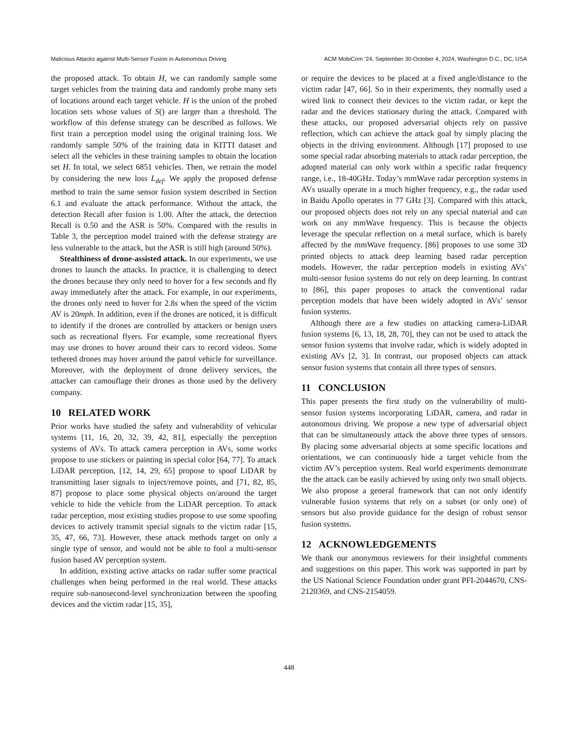Malicious Attacks against Multi-Sensor Fusion in Autonomous Driving ACM MobiCom ’24, September 30-October 4, 2024, Washington D.C., DC, USA
the proposed attack. To obtain H, we can randomly sample some target vehicles from the training data and randomly probe many sets of locations around each target vehicle. H is the union of the probed location sets whose values of S() are larger than a threshold. The workflow of this defense strategy can be described as follows. We first train a perception model using the original training loss. We randomly sample 50% of the training data in KITTI dataset and select all the vehicles in these training samples to obtain the location set H. In total, we select 6851 vehicles. Then, we retrain the model by considering the new loss L<sub>def</sub>. We apply the proposed defense method to train the same sensor fusion system described in Section 6.1 and evaluate the attack performance. Without the attack, the detection Recall after fusion is 1.00. After the attack, the detection Recall is 0.50 and the ASR is 50%. Compared with the results in Table 3, the perception model trained with the defense strategy are less vulnerable to the attack, but the ASR is still high (around 50%).
Stealthiness of drone-assisted attack. In our experiments, we use drones to launch the attacks. In practice, it is challenging to detect the drones because they only need to hover for a few seconds and fly away immediately after the attack. For example, in our experiments, the drones only need to hover for 2.8s when the speed of the victim AV is 20mph. In addition, even if the drones are noticed, it is difficult to identify if the drones are controlled by attackers or benign users such as recreational flyers. For example, some recreational flyers may use drones to hover around their cars to record videos. Some tethered drones may hover around the patrol vehicle for surveillance. Moreover, with the deployment of drone delivery services, the attacker can camouflage their drones as those used by the delivery company.
10 RELATED WORK
Prior works have studied the safety and vulnerability of vehicular systems [11, 16, 20, 32, 39, 42, 81], especially the perception systems of AVs. To attack camera perception in AVs, some works propose to use stickers or painting in special color [64, 77]. To attack LiDAR perception, [12, 14, 29, 65] propose to spoof LiDAR by transmitting laser signals to inject/remove points, and [71, 82, 85, 87] propose to place some physical objects on/around the target vehicle to hide the vehicle from the LiDAR perception. To attack radar perception, most existing studies propose to use some spoofing devices to actively transmit special signals to the victim radar [15, 35, 47, 66, 73]. However, these attack methods target on only a single type of sensor, and would not be able to fool a multi-sensor fusion based AV perception system.
In addition, existing active attacks on radar suffer some practical challenges when being performed in the real world. These attacks require sub-nanosecond-level synchronization between the spoofing devices and the victim radar [15, 35],
or require the devices to be placed at a fixed angle/distance to the victim radar [47, 66]. So in their experiments, they normally used a wired link to connect their devices to the victim radar, or kept the radar and the devices stationary during the attack. Compared with these attacks, our proposed adversarial objects rely on passive reflection, which can achieve the attack goal by simply placing the objects in the driving environment. Although [17] proposed to use some special radar absorbing materials to attack radar perception, the adopted material can only work within a specific radar frequency range, i.e., 18-40GHz. Today’s mmWave radar perception systems in AVs usually operate in a much higher frequency, e.g., the radar used in Baidu Apollo operates in 77 GHz [3]. Compared with this attack, our proposed objects does not rely on any special material and can work on any mmWave frequency. This is because the objects leverage the specular reflection on a metal surface, which is barely affected by the mmWave frequency. [86] proposes to use some 3D printed objects to attack deep learning based radar perception models. However, the radar perception models in existing AVs’ multi-sensor fusion systems do not rely on deep learning. In contrast to [86], this paper proposes to attack the conventional radar perception models that have been widely adopted in AVs’ sensor fusion systems.
Although there are a few studies on attacking camera-LiDAR fusion systems [6, 13, 18, 28, 70], they can not be used to attack the sensor fusion systems that involve radar, which is widely adopted in existing AVs [2, 3]. In contrast, our proposed objects can attack sensor fusion systems that contain all three types of sensors.
11 CONCLUSION
This paper presents the first study on the vulnerability of multi-sensor fusion systems incorporating LiDAR, camera, and radar in autonomous driving. We propose a new type of adversarial object that can be simultaneously attack the above three types of sensors. By placing some adversarial objects at some specific locations and orientations, we can continuously hide a target vehicle from the victim AV’s perception system. Real world experiments demonstrate the the attack can be easily achieved by using only two small objects. We also propose a general framework that can not only identify vulnerable fusion systems that rely on a subset (or only one) of sensors but also provide guidance for the design of robust sensor fusion systems.
12 ACKNOWLEDGEMENTS
We thank our anonymous reviewers for their insightful comments and suggestions on this paper. This work was supported in part by the US National Science Foundation under grant PFI-2044670, CNS-2120369, and CNS-2154059.
448